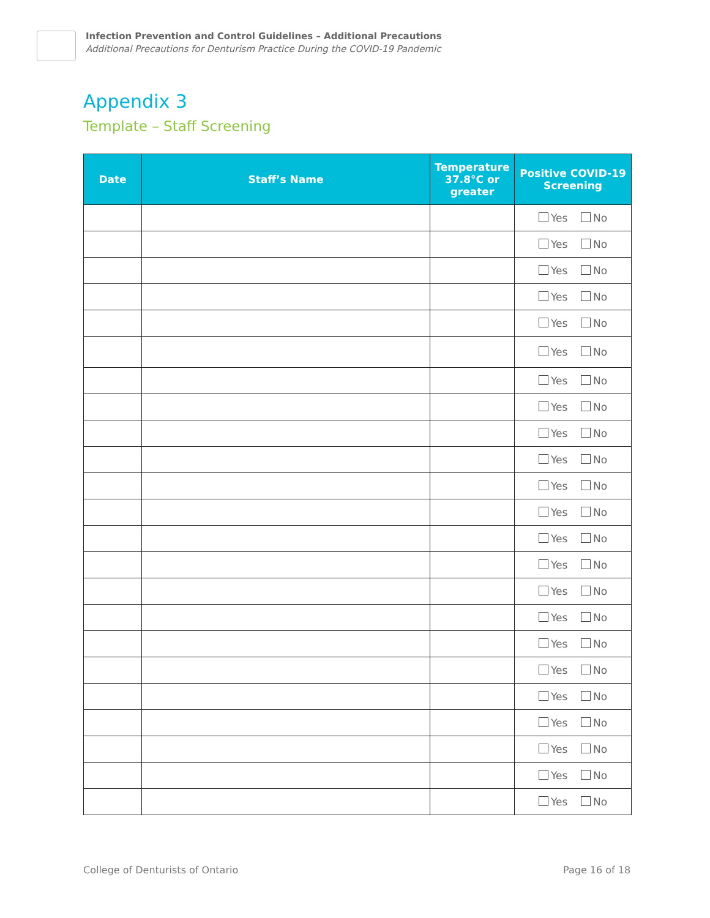Infection Prevention and Control Guidelines – Additional Precautions
Additional Precautions for Denturism Practice During the COVID-19 Pandemic
Appendix 3
Template – Staff Screening
| Date | Staff’s Name | Temperature 37.8°C or greater | Positive COVID-19 Screening |
| --- | --- | --- | --- |
| | | | Yes No |
| | | | Yes No |
| | | | Yes No |
| | | | Yes No |
| | | | Yes No |
| | | | Yes No |
| | | | Yes No |
| | | | Yes No |
| | | | Yes No |
| | | | Yes No |
| | | | Yes No |
| | | | Yes No |
| | | | Yes No |
| | | | Yes No |
| | | | Yes No |
| | | | Yes No |
| | | | Yes No |
| | | | Yes No |
| | | | Yes No |
| | | | Yes No |
| | | | Yes No |
| | | | Yes No |
| | | | Yes No |
College of Denturists of Ontario
Page 16 of 18